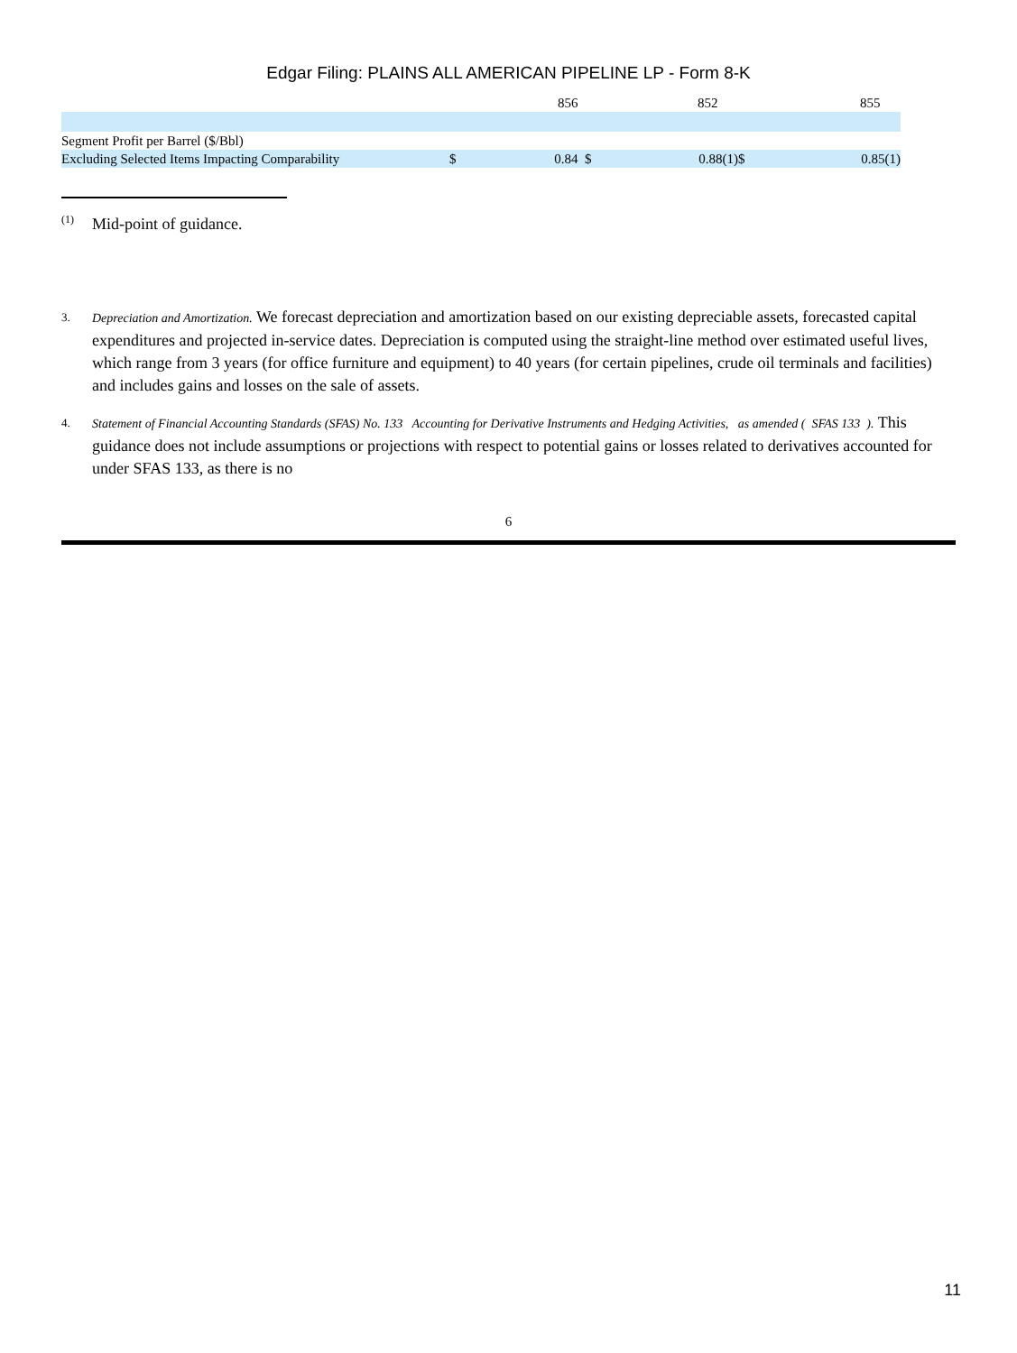Edgar Filing: PLAINS ALL AMERICAN PIPELINE LP - Form 8-K
| | | 856 | | 852 | | 855 |
| Segment Profit per Barrel ($/Bbl) | | | | | | |
| Excluding Selected Items Impacting Comparability | $ | 0.84 | $ | 0.88(1) | $ | 0.85(1) |
<sup>(1)</sup> Mid-point of guidance.
3. Depreciation and Amortization. We forecast depreciation and amortization based on our existing depreciable assets, forecasted capital expenditures and projected in-service dates. Depreciation is computed using the straight-line method over estimated useful lives, which range from 3 years (for office furniture and equipment) to 40 years (for certain pipelines, crude oil terminals and facilities) and includes gains and losses on the sale of assets.
4. Statement of Financial Accounting Standards (SFAS) No. 133 Accounting for Derivative Instruments and Hedging Activities, as amended ( SFAS 133 ). This guidance does not include assumptions or projections with respect to potential gains or losses related to derivatives accounted for under SFAS 133, as there is no
6
11